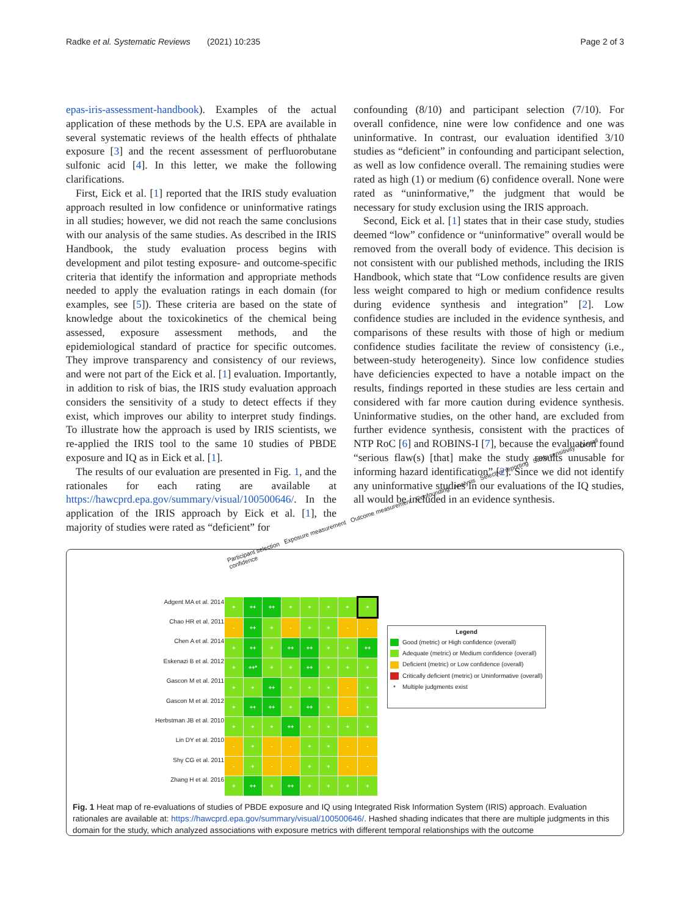Radke et al. Systematic Reviews (2021) 10:235 Page 2 of 3
epas-iris-assessment-handbook). Examples of the actual application of these methods by the U.S. EPA are available in several systematic reviews of the health effects of phthalate exposure [3] and the recent assessment of perfluorobutane sulfonic acid [4]. In this letter, we make the following clarifications.
First, Eick et al. [1] reported that the IRIS study evaluation approach resulted in low confidence or uninformative ratings in all studies; however, we did not reach the same conclusions with our analysis of the same studies. As described in the IRIS Handbook, the study evaluation process begins with development and pilot testing exposure- and outcome-specific criteria that identify the information and appropriate methods needed to apply the evaluation ratings in each domain (for examples, see [5]). These criteria are based on the state of knowledge about the toxicokinetics of the chemical being assessed, exposure assessment methods, and the epidemiological standard of practice for specific outcomes. They improve transparency and consistency of our reviews, and were not part of the Eick et al. [1] evaluation. Importantly, in addition to risk of bias, the IRIS study evaluation approach considers the sensitivity of a study to detect effects if they exist, which improves our ability to interpret study findings. To illustrate how the approach is used by IRIS scientists, we re-applied the IRIS tool to the same 10 studies of PBDE exposure and IQ as in Eick et al. [1].
The results of our evaluation are presented in Fig. 1, and the rationales for each rating are available at https://hawcprd.epa.gov/summary/visual/100500646/. In the application of the IRIS approach by Eick et al. [1], the majority of studies were rated as “deficient” for
confounding (8/10) and participant selection (7/10). For overall confidence, nine were low confidence and one was uninformative. In contrast, our evaluation identified 3/10 studies as “deficient” in confounding and participant selection, as well as low confidence overall. The remaining studies were rated as high (1) or medium (6) confidence overall. None were rated as “uninformative,” the judgment that would be necessary for study exclusion using the IRIS approach.
Second, Eick et al. [1] states that in their case study, studies deemed “low” confidence or “uninformative” overall would be removed from the overall body of evidence. This decision is not consistent with our published methods, including the IRIS Handbook, which state that “Low confidence results are given less weight compared to high or medium confidence results during evidence synthesis and integration” [2]. Low confidence studies are included in the evidence synthesis, and comparisons of these results with those of high or medium confidence studies facilitate the review of consistency (i.e., between-study heterogeneity). Since low confidence studies have deficiencies expected to have a notable impact on the results, findings reported in these studies are less certain and considered with far more caution during evidence synthesis. Uninformative studies, on the other hand, are excluded from further evidence synthesis, consistent with the practices of NTP RoC [6] and ROBINS-I [7], because the evaluation found “serious flaw(s) [that] make the study results unusable for informing hazard identification” [2]. Since we did not identify any uninformative studies in our evaluations of the IQ studies, all would be included in an evidence synthesis.
Participant selection Exposure measurement Outcome measurement Confounding Analysis Selective reporting Study sensitivity Overall confidence
Adgent MA et al. 2014
Chao HR et al. 2011
Chen A et al. 2014
Eskenazi B et al. 2012
Gascon M et al. 2011
Gascon M et al. 2012
Herbstman JB et al. 2010
Lin DY et al. 2010
Shy CG et al. 2011
Zhang H et al. 2016
| + | ++ | ++ | + | + | + | + | + |
| - | ++ | + | - | + | + | - | - |
| + | ++ | + | ++ | ++ | + | + | ++ |
| + | ++* | + | + | ++ | + | + | + |
| + | + | ++ | + | + | + | - | + |
| + | ++ | ++ | + | ++ | + | - | + |
| + | + | + | ++ | + | + | + | + |
| - | + | - | - | + | + | - | - |
| - | + | - | - | + | + | - | - |
| + | ++ | + | ++ | + | + | + | + |
Legend
Good (metric) or High confidence (overall)
Adequate (metric) or Medium confidence (overall)
Deficient (metric) or Low confidence (overall)
Critically deficient (metric) or Uninformative (overall)
* Multiple judgments exist
Fig. 1 Heat map of re-evaluations of studies of PBDE exposure and IQ using Integrated Risk Information System (IRIS) approach. Evaluation rationales are available at: https://hawcprd.epa.gov/summary/visual/100500646/. Hashed shading indicates that there are multiple judgments in this domain for the study, which analyzed associations with exposure metrics with different temporal relationships with the outcome